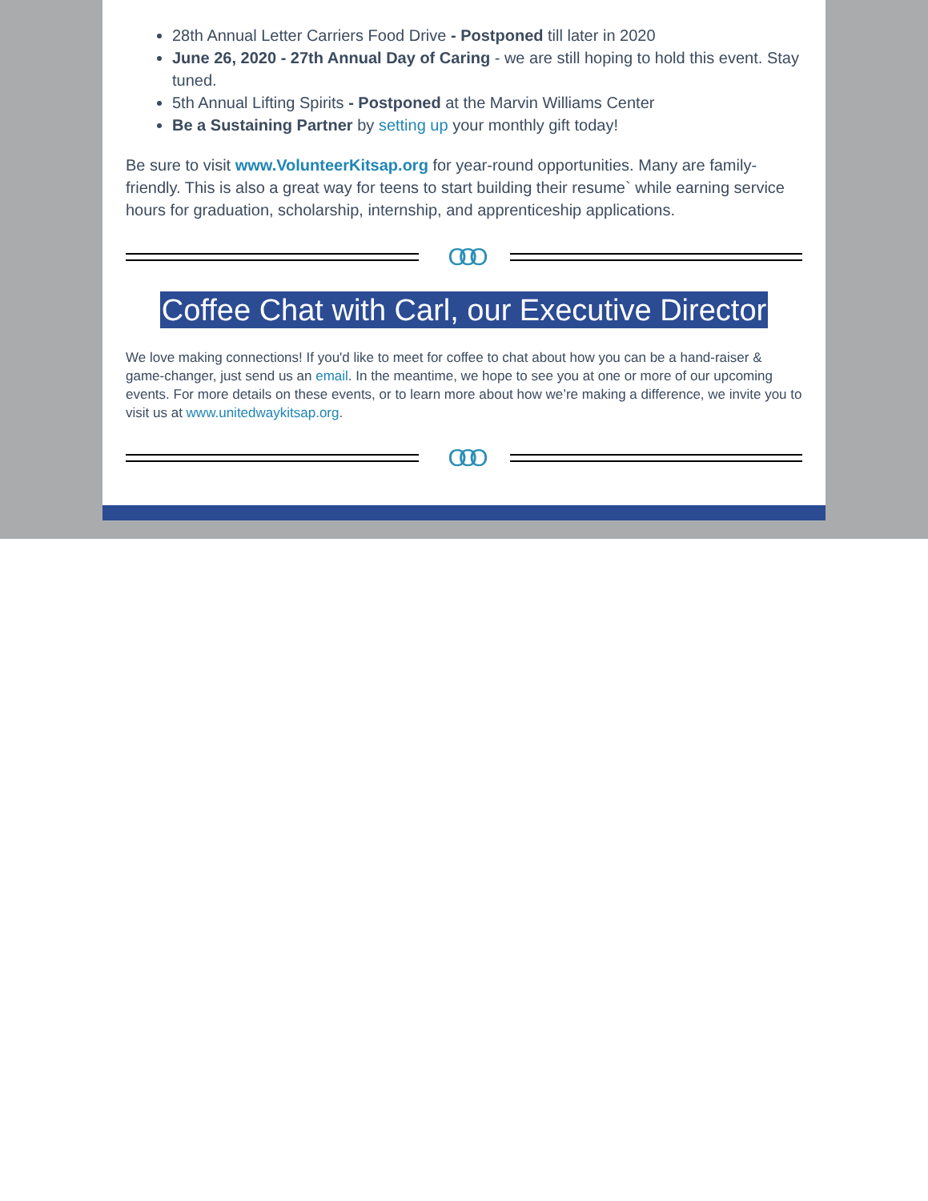28th Annual Letter Carriers Food Drive - Postponed till later in 2020
June 26, 2020 - 27th Annual Day of Caring - we are still hoping to hold this event. Stay tuned.
5th Annual Lifting Spirits - Postponed at the Marvin Williams Center
Be a Sustaining Partner by setting up your monthly gift today!
Be sure to visit www.VolunteerKitsap.org for year-round opportunities. Many are family-friendly. This is also a great way for teens to start building their resume` while earning service hours for graduation, scholarship, internship, and apprenticeship applications.
OOO
Coffee Chat with Carl, our Executive Director
We love making connections! If you'd like to meet for coffee to chat about how you can be a hand-raiser & game-changer, just send us an email. In the meantime, we hope to see you at one or more of our upcoming events. For more details on these events, or to learn more about how we’re making a difference, we invite you to visit us at www.unitedwaykitsap.org.
OOO